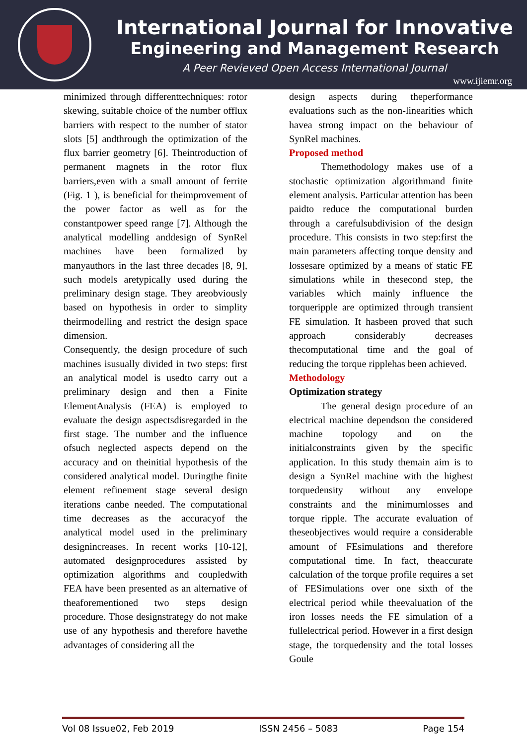International Journal for Innovative
Engineering and Management Research
A Peer Revieved Open Access International Journal
www.ijiemr.org
minimized through differenttechniques: rotor skewing, suitable choice of the number offlux barriers with respect to the number of stator slots [5] andthrough the optimization of the flux barrier geometry [6]. Theintroduction of permanent magnets in the rotor flux barriers,even with a small amount of ferrite (Fig. 1 ), is beneficial for theimprovement of the power factor as well as for the constantpower speed range [7]. Although the analytical modelling anddesign of SynRel machines have been formalized by manyauthors in the last three decades [8, 9], such models aretypically used during the preliminary design stage. They areobviously based on hypothesis in order to simplity theirmodelling and restrict the design space dimension.
Consequently, the design procedure of such machines isusually divided in two steps: first an analytical model is usedto carry out a preliminary design and then a Finite ElementAnalysis (FEA) is employed to evaluate the design aspectsdisregarded in the first stage. The number and the influence ofsuch neglected aspects depend on the accuracy and on theinitial hypothesis of the considered analytical model. Duringthe finite element refinement stage several design iterations canbe needed. The computational time decreases as the accuracyof the analytical model used in the preliminary designincreases. In recent works [10-12], automated designprocedures assisted by optimization algorithms and coupledwith FEA have been presented as an alternative of theaforementioned two steps design procedure. Those designstrategy do not make use of any hypothesis and therefore havethe advantages of considering all the
design aspects during theperformance evaluations such as the non-linearities which havea strong impact on the behaviour of SynRel machines.
Proposed method
Themethodology makes use of a stochastic optimization algorithmand finite element analysis. Particular attention has been paidto reduce the computational burden through a carefulsubdivision of the design procedure. This consists in two step:first the main parameters affecting torque density and lossesare optimized by a means of static FE simulations while in thesecond step, the variables which mainly influence the torqueripple are optimized through transient FE simulation. It hasbeen proved that such approach considerably decreases thecomputational time and the goal of reducing the torque ripplehas been achieved.
Methodology
Optimization strategy
The general design procedure of an electrical machine dependson the considered machine topology and on the initialconstraints given by the specific application. In this study themain aim is to design a SynRel machine with the highest torquedensity without any envelope constraints and the minimumlosses and torque ripple. The accurate evaluation of theseobjectives would require a considerable amount of FEsimulations and therefore computational time. In fact, theaccurate calculation of the torque profile requires a set of FESimulations over one sixth of the electrical period while theevaluation of the iron losses needs the FE simulation of a fullelectrical period. However in a first design stage, the torquedensity and the total losses Goule
Vol 08 Issue02, Feb 2019 ISSN 2456 – 5083 Page 154